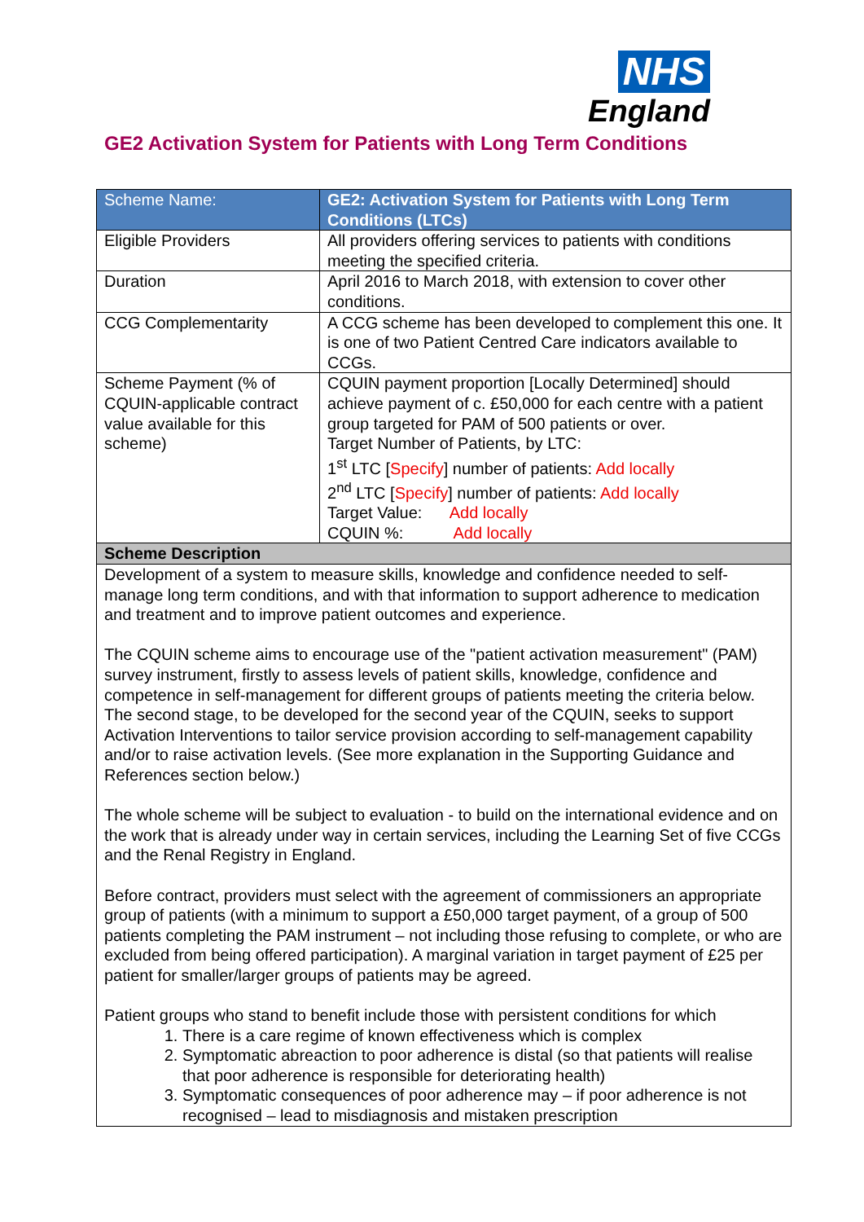NHS
England
GE2 Activation System for Patients with Long Term Conditions
| Scheme Name: | GE2: Activation System for Patients with Long Term Conditions (LTCs) |
| Eligible Providers | All providers offering services to patients with conditions meeting the specified criteria. |
| Duration | April 2016 to March 2018, with extension to cover other conditions. |
| CCG Complementarity | A CCG scheme has been developed to complement this one. It is one of two Patient Centred Care indicators available to CCGs. |
| Scheme Payment (% of CQUIN-applicable contract value available for this scheme) | CQUIN payment proportion [Locally Determined] should achieve payment of c. £50,000 for each centre with a patient group targeted for PAM of 500 patients or over. Target Number of Patients, by LTC: 1<sup>st</sup> LTC [ Specify ] number of patients: Add locally 2<sup>nd</sup> LTC [ Specify ] number of patients: Add locally Target Value: Add locally CQUIN %: Add locally |
| Scheme Description | |
| Development of a system to measure skills, knowledge and confidence needed to self-manage long term conditions, and with that information to support adherence to medication and treatment and to improve patient outcomes and experience. The CQUIN scheme aims to encourage use of the "patient activation measurement" (PAM) survey instrument, firstly to assess levels of patient skills, knowledge, confidence and competence in self-management for different groups of patients meeting the criteria below. The second stage, to be developed for the second year of the CQUIN, seeks to support Activation Interventions to tailor service provision according to self-management capability and/or to raise activation levels. (See more explanation in the Supporting Guidance and References section below.) The whole scheme will be subject to evaluation - to build on the international evidence and on the work that is already under way in certain services, including the Learning Set of five CCGs and the Renal Registry in England. Before contract, providers must select with the agreement of commissioners an appropriate group of patients (with a minimum to support a £50,000 target payment, of a group of 500 patients completing the PAM instrument – not including those refusing to complete, or who are excluded from being offered participation). A marginal variation in target payment of £25 per patient for smaller/larger groups of patients may be agreed. Patient groups who stand to benefit include those with persistent conditions for which 1. There is a care regime of known effectiveness which is complex 2. Symptomatic abreaction to poor adherence is distal (so that patients will realise that poor adherence is responsible for deteriorating health) 3. Symptomatic consequences of poor adherence may – if poor adherence is not recognised – lead to misdiagnosis and mistaken prescription | |